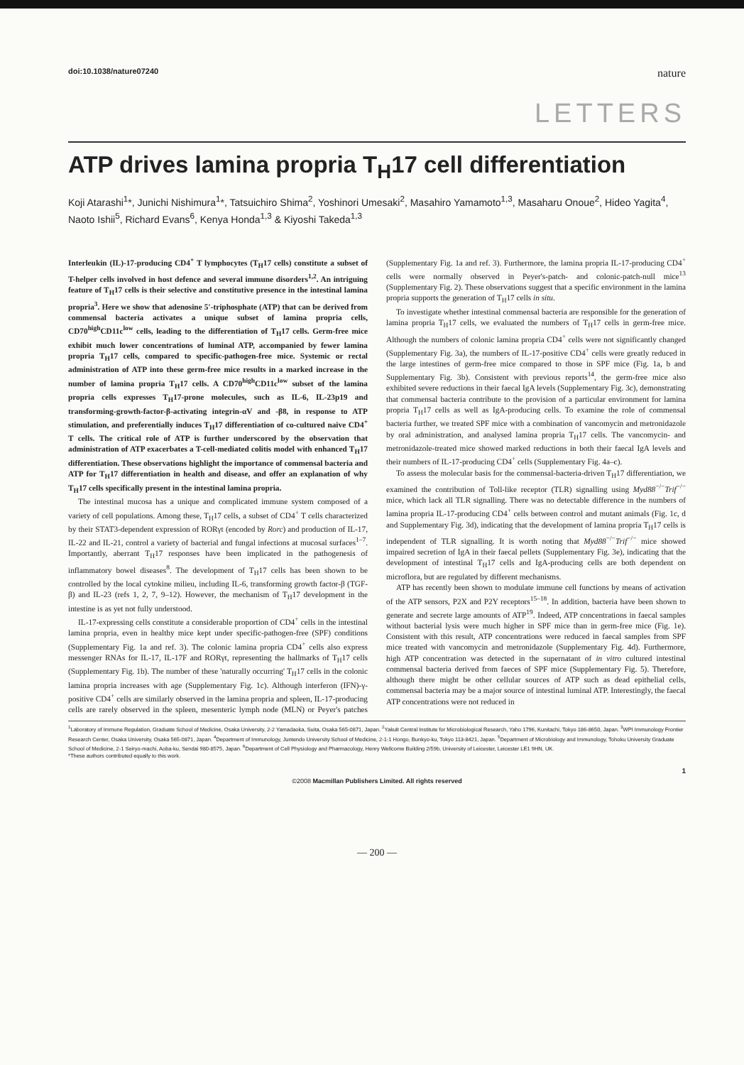doi:10.1038/nature07240 nature
LETTERS
ATP drives lamina propria T<sub>H</sub>17 cell differentiation
Koji Atarashi<sup>1</sup>*, Junichi Nishimura<sup>1</sup>*, Tatsuichiro Shima<sup>2</sup>, Yoshinori Umesaki<sup>2</sup>, Masahiro Yamamoto<sup>1,3</sup>, Masaharu Onoue<sup>2</sup>, Hideo Yagita<sup>4</sup>, Naoto Ishii<sup>5</sup>, Richard Evans<sup>6</sup>, Kenya Honda<sup>1,3</sup> & Kiyoshi Takeda<sup>1,3</sup>
Interleukin (IL)-17-producing CD4<sup>+</sup> T lymphocytes (T<sub>H</sub>17 cells) constitute a subset of T-helper cells involved in host defence and several immune disorders<sup>1,2</sup>. An intriguing feature of T<sub>H</sub>17 cells is their selective and constitutive presence in the intestinal lamina propria<sup>3</sup>. Here we show that adenosine 5′-triphosphate (ATP) that can be derived from commensal bacteria activates a unique subset of lamina propria cells, CD70<sup>high</sup>CD11c<sup>low</sup> cells, leading to the differentiation of T<sub>H</sub>17 cells. Germ-free mice exhibit much lower concentrations of luminal ATP, accompanied by fewer lamina propria T<sub>H</sub>17 cells, compared to specific-pathogen-free mice. Systemic or rectal administration of ATP into these germ-free mice results in a marked increase in the number of lamina propria T<sub>H</sub>17 cells. A CD70<sup>high</sup>CD11c<sup>low</sup> subset of the lamina propria cells expresses T<sub>H</sub>17-prone molecules, such as IL-6, IL-23p19 and transforming-growth-factor-β-activating integrin-αV and -β8, in response to ATP stimulation, and preferentially induces T<sub>H</sub>17 differentiation of co-cultured naive CD4<sup>+</sup> T cells. The critical role of ATP is further underscored by the observation that administration of ATP exacerbates a T-cell-mediated colitis model with enhanced T<sub>H</sub>17 differentiation. These observations highlight the importance of commensal bacteria and ATP for T<sub>H</sub>17 differentiation in health and disease, and offer an explanation of why T<sub>H</sub>17 cells specifically present in the intestinal lamina propria.
The intestinal mucosa has a unique and complicated immune system composed of a variety of cell populations. Among these, T<sub>H</sub>17 cells, a subset of CD4<sup>+</sup> T cells characterized by their STAT3-dependent expression of RORγt (encoded by Rorc) and production of IL-17, IL-22 and IL-21, control a variety of bacterial and fungal infections at mucosal surfaces<sup>1–7</sup>. Importantly, aberrant T<sub>H</sub>17 responses have been implicated in the pathogenesis of inflammatory bowel diseases<sup>8</sup>. The development of T<sub>H</sub>17 cells has been shown to be controlled by the local cytokine milieu, including IL-6, transforming growth factor-β (TGF-β) and IL-23 (refs 1, 2, 7, 9–12). However, the mechanism of T<sub>H</sub>17 development in the intestine is as yet not fully understood.
IL-17-expressing cells constitute a considerable proportion of CD4<sup>+</sup> cells in the intestinal lamina propria, even in healthy mice kept under specific-pathogen-free (SPF) conditions (Supplementary Fig. 1a and ref. 3). The colonic lamina propria CD4<sup>+</sup> cells also express messenger RNAs for IL-17, IL-17F and RORγt, representing the hallmarks of T<sub>H</sub>17 cells (Supplementary Fig. 1b). The number of these 'naturally occurring' T<sub>H</sub>17 cells in the colonic lamina propria increases with age (Supplementary Fig. 1c). Although interferon (IFN)-γ-positive CD4<sup>+</sup> cells are similarly observed in the lamina propria and spleen, IL-17-producing cells are rarely observed in the spleen, mesenteric lymph node (MLN) or Peyer's patches (Supplementary Fig. 1a and ref. 3). Furthermore, the lamina propria IL-17-producing CD4<sup>+</sup> cells were normally observed in Peyer's-patch- and colonic-patch-null mice<sup>13</sup> (Supplementary Fig. 2). These observations suggest that a specific environment in the lamina propria supports the generation of T<sub>H</sub>17 cells in situ.
To investigate whether intestinal commensal bacteria are responsible for the generation of lamina propria T<sub>H</sub>17 cells, we evaluated the numbers of T<sub>H</sub>17 cells in germ-free mice. Although the numbers of colonic lamina propria CD4<sup>+</sup> cells were not significantly changed (Supplementary Fig. 3a), the numbers of IL-17-positive CD4<sup>+</sup> cells were greatly reduced in the large intestines of germ-free mice compared to those in SPF mice (Fig. 1a, b and Supplementary Fig. 3b). Consistent with previous reports<sup>14</sup>, the germ-free mice also exhibited severe reductions in their faecal IgA levels (Supplementary Fig. 3c), demonstrating that commensal bacteria contribute to the provision of a particular environment for lamina propria T<sub>H</sub>17 cells as well as IgA-producing cells. To examine the role of commensal bacteria further, we treated SPF mice with a combination of vancomycin and metronidazole by oral administration, and analysed lamina propria T<sub>H</sub>17 cells. The vancomycin- and metronidazole-treated mice showed marked reductions in both their faecal IgA levels and their numbers of IL-17-producing CD4<sup>+</sup> cells (Supplementary Fig. 4a–c).
To assess the molecular basis for the commensal-bacteria-driven T<sub>H</sub>17 differentiation, we examined the contribution of Toll-like receptor (TLR) signalling using Myd88<sup>−/−</sup>Trif<sup>−/−</sup> mice, which lack all TLR signalling. There was no detectable difference in the numbers of lamina propria IL-17-producing CD4<sup>+</sup> cells between control and mutant animals (Fig. 1c, d and Supplementary Fig. 3d), indicating that the development of lamina propria T<sub>H</sub>17 cells is independent of TLR signalling. It is worth noting that Myd88<sup>−/−</sup>Trif<sup>−/−</sup> mice showed impaired secretion of IgA in their faecal pellets (Supplementary Fig. 3e), indicating that the development of intestinal T<sub>H</sub>17 cells and IgA-producing cells are both dependent on microflora, but are regulated by different mechanisms.
ATP has recently been shown to modulate immune cell functions by means of activation of the ATP sensors, P2X and P2Y receptors<sup>15–18</sup>. In addition, bacteria have been shown to generate and secrete large amounts of ATP<sup>19</sup>. Indeed, ATP concentrations in faecal samples without bacterial lysis were much higher in SPF mice than in germ-free mice (Fig. 1e). Consistent with this result, ATP concentrations were reduced in faecal samples from SPF mice treated with vancomycin and metronidazole (Supplementary Fig. 4d). Furthermore, high ATP concentration was detected in the supernatant of in vitro cultured intestinal commensal bacteria derived from faeces of SPF mice (Supplementary Fig. 5). Therefore, although there might be other cellular sources of ATP such as dead epithelial cells, commensal bacteria may be a major source of intestinal luminal ATP. Interestingly, the faecal ATP concentrations were not reduced in
<sup>1</sup> Laboratory of Immune Regulation, Graduate School of Medicine, Osaka University, 2-2 Yamadaoka, Suita, Osaka 565-0871, Japan. <sup>2</sup>Yakult Central Institute for Microbiological Research, Yaho 1796, Kunitachi, Tokyo 186-8650, Japan. <sup>3</sup>WPI Immunology Frontier Research Center, Osaka University, Osaka 565-0871, Japan. <sup>4</sup>Department of Immunology, Juntendo University School of Medicine, 2-1-1 Hongo, Bunkyo-ku, Tokyo 113-8421, Japan. <sup>5</sup>Department of Microbiology and Immunology, Tohoku University Graduate School of Medicine, 2-1 Seiryo-machi, Aoba-ku, Sendai 980-8575, Japan. <sup>6</sup>Department of Cell Physiology and Pharmacology, Henry Wellcome Building 2/59b, University of Leicester, Leicester LE1 9HN, UK.
*These authors contributed equally to this work.
1
©2008 Macmillan Publishers Limited. All rights reserved
— 200 —